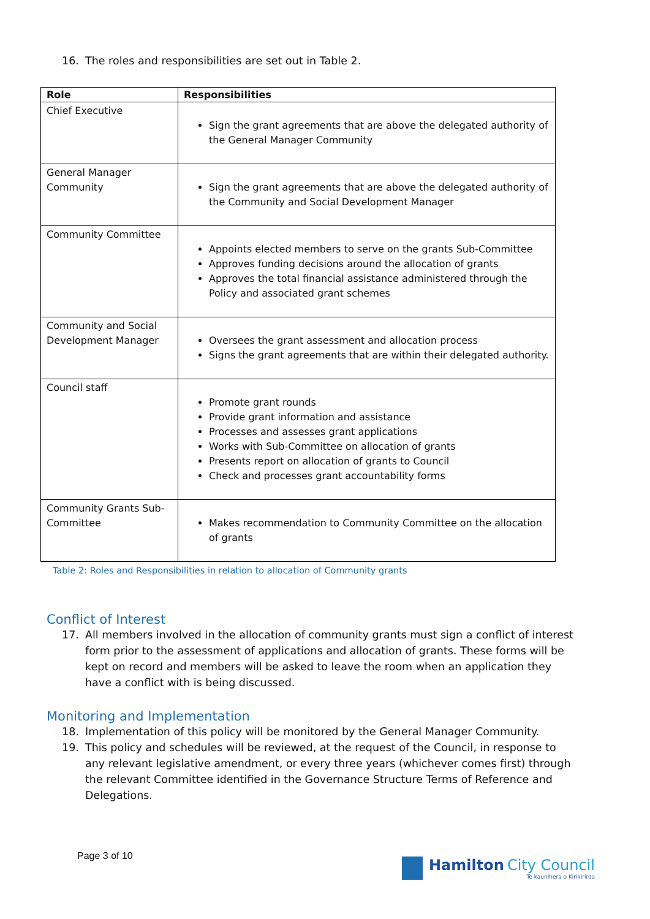16. The roles and responsibilities are set out in Table 2.
| Role | Responsibilities |
| --- | --- |
| Chief Executive | Sign the grant agreements that are above the delegated authority of the General Manager Community |
| General Manager Community | Sign the grant agreements that are above the delegated authority of the Community and Social Development Manager |
| Community Committee | Appoints elected members to serve on the grants Sub-Committee Approves funding decisions around the allocation of grants Approves the total financial assistance administered through the Policy and associated grant schemes |
| Community and Social Development Manager | Oversees the grant assessment and allocation process Signs the grant agreements that are within their delegated authority. |
| Council staff | Promote grant rounds Provide grant information and assistance Processes and assesses grant applications Works with Sub-Committee on allocation of grants Presents report on allocation of grants to Council Check and processes grant accountability forms |
| Community Grants Sub-Committee | Makes recommendation to Community Committee on the allocation of grants |
Table 2: Roles and Responsibilities in relation to allocation of Community grants
Conflict of Interest
17. All members involved in the allocation of community grants must sign a conflict of interest form prior to the assessment of applications and allocation of grants. These forms will be kept on record and members will be asked to leave the room when an application they have a conflict with is being discussed.
Monitoring and Implementation
18. Implementation of this policy will be monitored by the General Manager Community.
19. This policy and schedules will be reviewed, at the request of the Council, in response to any relevant legislative amendment, or every three years (whichever comes first) through the relevant Committee identified in the Governance Structure Terms of Reference and Delegations.
Page 3 of 10
Hamilton City Council
Te kaunihera o Kirikiriroa